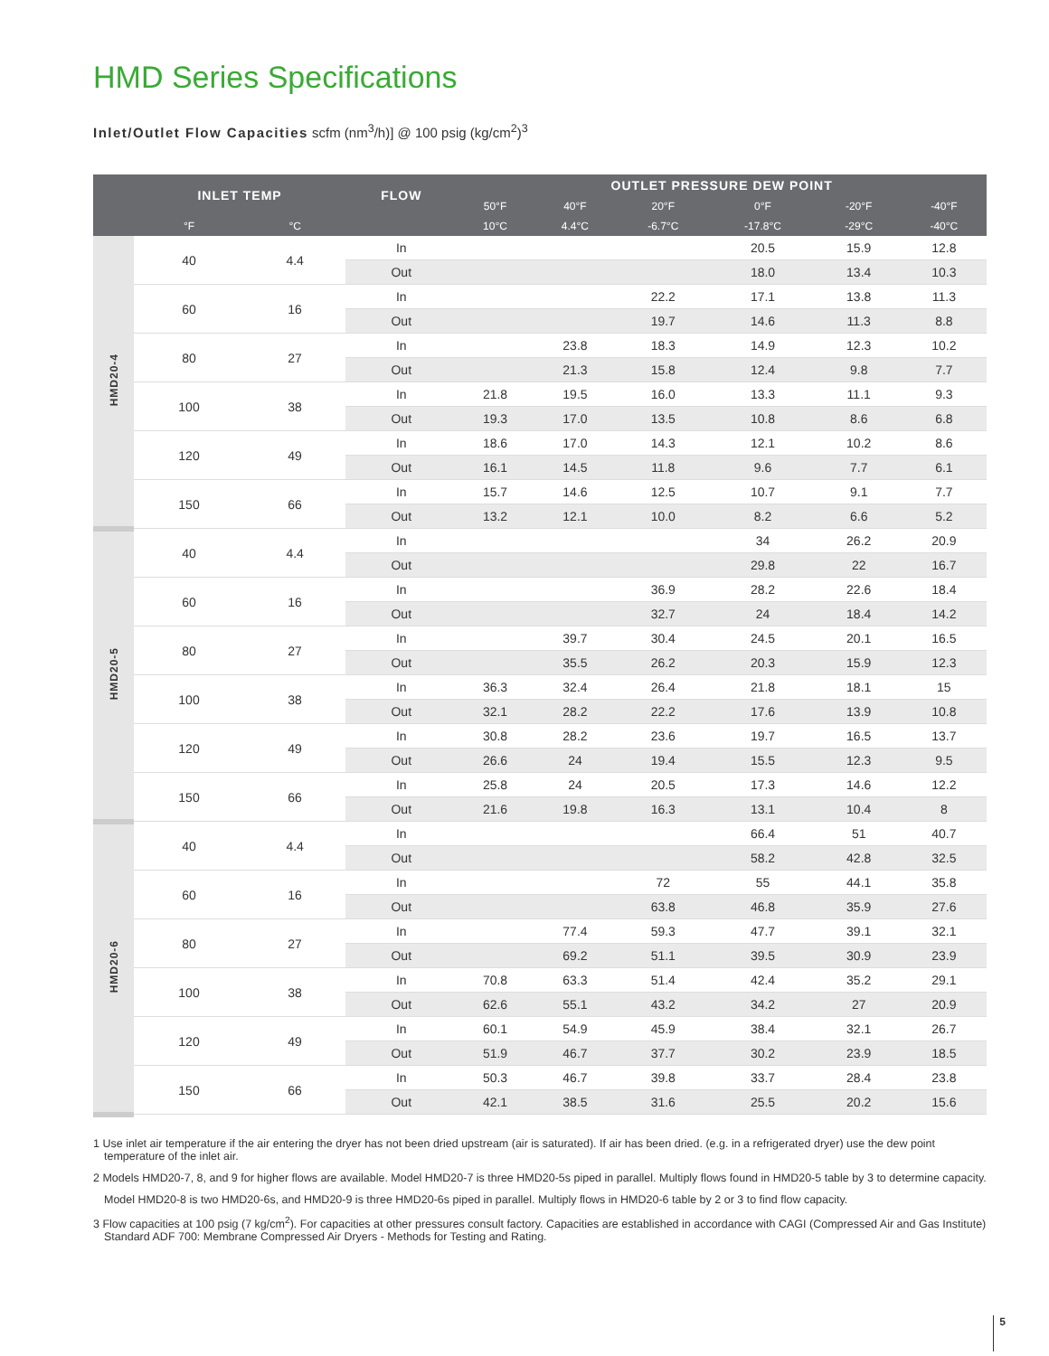HMD Series Specifications
Inlet/Outlet Flow Capacities scfm (nm<sup>3</sup>/h)] @ 100 psig (kg/cm<sup>2</sup>)<sup>3</sup>
| | INLET TEMP | | FLOW | OUTLET PRESSURE DEW POINT | | | | | |
| --- | --- | --- | --- | --- | --- | --- | --- | --- | --- |
| | | | | 50°F | 40°F | 20°F | 0°F | -20°F | -40°F |
| | °F | °C | | 10°C | 4.4°C | -6.7°C | -17.8°C | -29°C | -40°C |
| HMD20-4 | 40 | 4.4 | In | | | | 20.5 | 15.9 | 12.8 |
| | | | Out | | | | 18.0 | 13.4 | 10.3 |
| | 60 | 16 | In | | | 22.2 | 17.1 | 13.8 | 11.3 |
| | | | Out | | | 19.7 | 14.6 | 11.3 | 8.8 |
| | 80 | 27 | In | | 23.8 | 18.3 | 14.9 | 12.3 | 10.2 |
| | | | Out | | 21.3 | 15.8 | 12.4 | 9.8 | 7.7 |
| | 100 | 38 | In | 21.8 | 19.5 | 16.0 | 13.3 | 11.1 | 9.3 |
| | | | Out | 19.3 | 17.0 | 13.5 | 10.8 | 8.6 | 6.8 |
| | 120 | 49 | In | 18.6 | 17.0 | 14.3 | 12.1 | 10.2 | 8.6 |
| | | | Out | 16.1 | 14.5 | 11.8 | 9.6 | 7.7 | 6.1 |
| | 150 | 66 | In | 15.7 | 14.6 | 12.5 | 10.7 | 9.1 | 7.7 |
| | | | Out | 13.2 | 12.1 | 10.0 | 8.2 | 6.6 | 5.2 |
| HMD20-5 | 40 | 4.4 | In | | | | 34 | 26.2 | 20.9 |
| | | | Out | | | | 29.8 | 22 | 16.7 |
| | 60 | 16 | In | | | 36.9 | 28.2 | 22.6 | 18.4 |
| | | | Out | | | 32.7 | 24 | 18.4 | 14.2 |
| | 80 | 27 | In | | 39.7 | 30.4 | 24.5 | 20.1 | 16.5 |
| | | | Out | | 35.5 | 26.2 | 20.3 | 15.9 | 12.3 |
| | 100 | 38 | In | 36.3 | 32.4 | 26.4 | 21.8 | 18.1 | 15 |
| | | | Out | 32.1 | 28.2 | 22.2 | 17.6 | 13.9 | 10.8 |
| | 120 | 49 | In | 30.8 | 28.2 | 23.6 | 19.7 | 16.5 | 13.7 |
| | | | Out | 26.6 | 24 | 19.4 | 15.5 | 12.3 | 9.5 |
| | 150 | 66 | In | 25.8 | 24 | 20.5 | 17.3 | 14.6 | 12.2 |
| | | | Out | 21.6 | 19.8 | 16.3 | 13.1 | 10.4 | 8 |
| HMD20-6 | 40 | 4.4 | In | | | | 66.4 | 51 | 40.7 |
| | | | Out | | | | 58.2 | 42.8 | 32.5 |
| | 60 | 16 | In | | | 72 | 55 | 44.1 | 35.8 |
| | | | Out | | | 63.8 | 46.8 | 35.9 | 27.6 |
| | 80 | 27 | In | | 77.4 | 59.3 | 47.7 | 39.1 | 32.1 |
| | | | Out | | 69.2 | 51.1 | 39.5 | 30.9 | 23.9 |
| | 100 | 38 | In | 70.8 | 63.3 | 51.4 | 42.4 | 35.2 | 29.1 |
| | | | Out | 62.6 | 55.1 | 43.2 | 34.2 | 27 | 20.9 |
| | 120 | 49 | In | 60.1 | 54.9 | 45.9 | 38.4 | 32.1 | 26.7 |
| | | | Out | 51.9 | 46.7 | 37.7 | 30.2 | 23.9 | 18.5 |
| | 150 | 66 | In | 50.3 | 46.7 | 39.8 | 33.7 | 28.4 | 23.8 |
| | | | Out | 42.1 | 38.5 | 31.6 | 25.5 | 20.2 | 15.6 |
1 Use inlet air temperature if the air entering the dryer has not been dried upstream (air is saturated). If air has been dried. (e.g. in a refrigerated dryer) use the dew point temperature of the inlet air.
2 Models HMD20-7, 8, and 9 for higher flows are available. Model HMD20-7 is three HMD20-5s piped in parallel. Multiply flows found in HMD20-5 table by 3 to determine capacity.
Model HMD20-8 is two HMD20-6s, and HMD20-9 is three HMD20-6s piped in parallel. Multiply flows in HMD20-6 table by 2 or 3 to find flow capacity.
3 Flow capacities at 100 psig (7 kg/cm<sup>2</sup>). For capacities at other pressures consult factory. Capacities are established in accordance with CAGI (Compressed Air and Gas Institute) Standard ADF 700: Membrane Compressed Air Dryers - Methods for Testing and Rating.
5